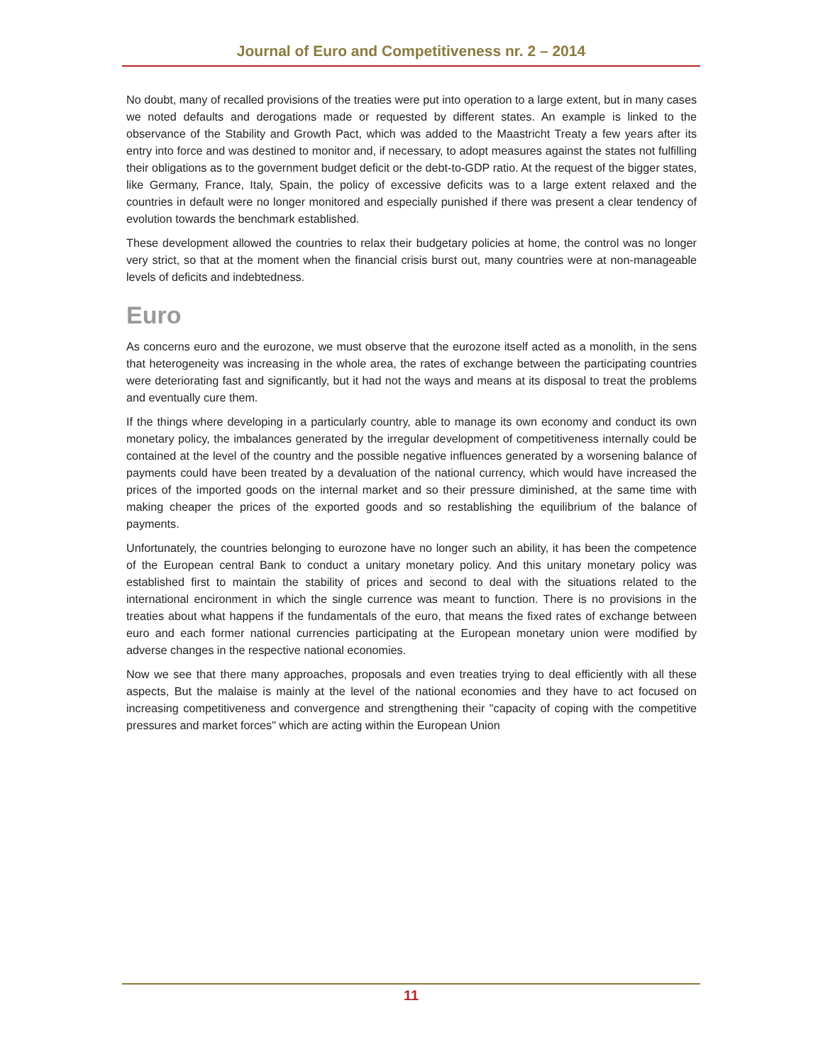Journal of Euro and Competitiveness nr. 2 – 2014
No doubt, many of recalled provisions of the treaties were put into operation to a large extent, but in many cases we noted defaults and derogations made or requested by different states. An example is linked to the observance of the Stability and Growth Pact, which was added to the Maastricht Treaty a few years after its entry into force and was destined to monitor and, if necessary, to adopt measures against the states not fulfilling their obligations as to the government budget deficit or the debt-to-GDP ratio. At the request of the bigger states, like Germany, France, Italy, Spain, the policy of excessive deficits was to a large extent relaxed and the countries in default were no longer monitored and especially punished if there was present a clear tendency of evolution towards the benchmark established.
These development allowed the countries to relax their budgetary policies at home, the control was no longer very strict, so that at the moment when the financial crisis burst out, many countries were at non-manageable levels of deficits and indebtedness.
Euro
As concerns euro and the eurozone, we must observe that the eurozone itself acted as a monolith, in the sens that heterogeneity was increasing in the whole area, the rates of exchange between the participating countries were deteriorating fast and significantly, but it had not the ways and means at its disposal to treat the problems and eventually cure them.
If the things where developing in a particularly country, able to manage its own economy and conduct its own monetary policy, the imbalances generated by the irregular development of competitiveness internally could be contained at the level of the country and the possible negative influences generated by a worsening balance of payments could have been treated by a devaluation of the national currency, which would have increased the prices of the imported goods on the internal market and so their pressure diminished, at the same time with making cheaper the prices of the exported goods and so restablishing the equilibrium of the balance of payments.
Unfortunately, the countries belonging to eurozone have no longer such an ability, it has been the competence of the European central Bank to conduct a unitary monetary policy. And this unitary monetary policy was established first to maintain the stability of prices and second to deal with the situations related to the international encironment in which the single currence was meant to function. There is no provisions in the treaties about what happens if the fundamentals of the euro, that means the fixed rates of exchange between euro and each former national currencies participating at the European monetary union were modified by adverse changes in the respective national economies.
Now we see that there many approaches, proposals and even treaties trying to deal efficiently with all these aspects, But the malaise is mainly at the level of the national economies and they have to act focused on increasing competitiveness and convergence and strengthening their "capacity of coping with the competitive pressures and market forces" which are acting within the European Union
11